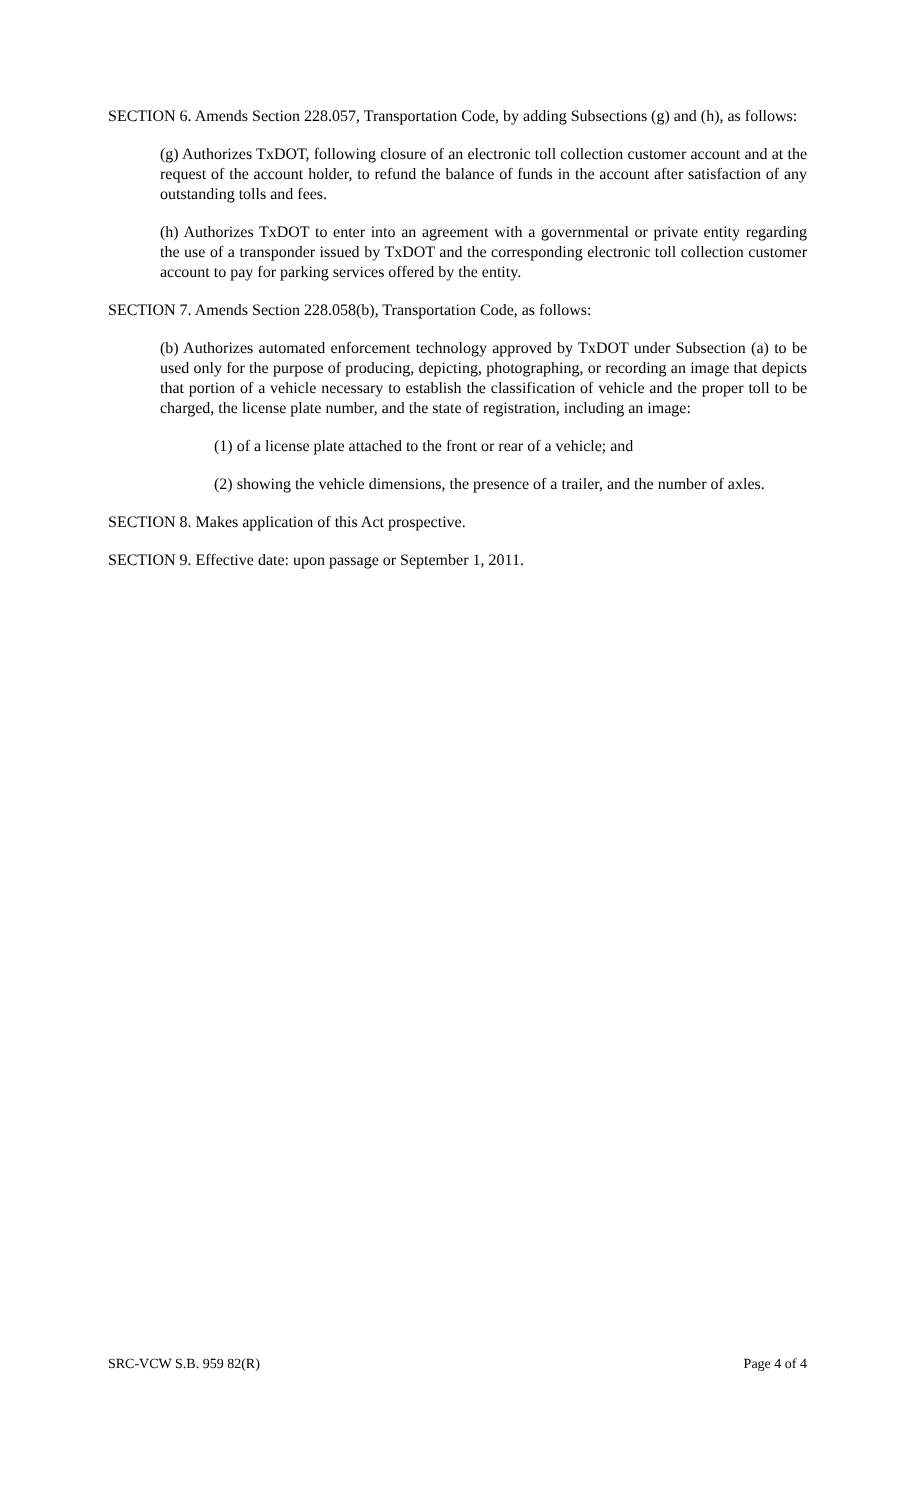SECTION 6. Amends Section 228.057, Transportation Code, by adding Subsections (g) and (h), as follows:
(g) Authorizes TxDOT, following closure of an electronic toll collection customer account and at the request of the account holder, to refund the balance of funds in the account after satisfaction of any outstanding tolls and fees.
(h) Authorizes TxDOT to enter into an agreement with a governmental or private entity regarding the use of a transponder issued by TxDOT and the corresponding electronic toll collection customer account to pay for parking services offered by the entity.
SECTION 7. Amends Section 228.058(b), Transportation Code, as follows:
(b) Authorizes automated enforcement technology approved by TxDOT under Subsection (a) to be used only for the purpose of producing, depicting, photographing, or recording an image that depicts that portion of a vehicle necessary to establish the classification of vehicle and the proper toll to be charged, the license plate number, and the state of registration, including an image:
(1) of a license plate attached to the front or rear of a vehicle; and
(2) showing the vehicle dimensions, the presence of a trailer, and the number of axles.
SECTION 8. Makes application of this Act prospective.
SECTION 9. Effective date: upon passage or September 1, 2011.
SRC-VCW S.B. 959 82(R) Page 4 of 4